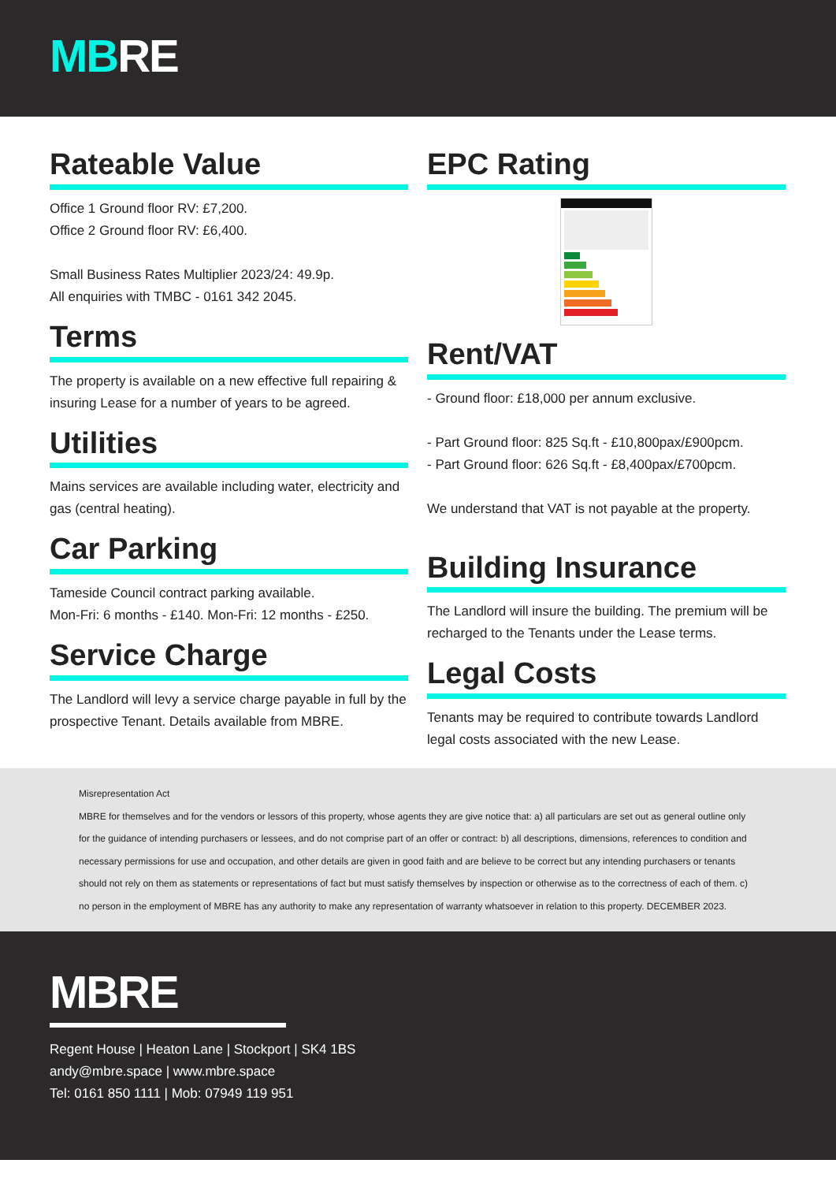MBRE
Rateable Value
Office 1 Ground floor RV: £7,200.
Office 2 Ground floor RV: £6,400.
Small Business Rates Multiplier 2023/24: 49.9p.
All enquiries with TMBC - 0161 342 2045.
Terms
The property is available on a new effective full repairing & insuring Lease for a number of years to be agreed.
Utilities
Mains services are available including water, electricity and gas (central heating).
Car Parking
Tameside Council contract parking available.
Mon-Fri: 6 months - £140. Mon-Fri: 12 months - £250.
Service Charge
The Landlord will levy a service charge payable in full by the prospective Tenant. Details available from MBRE.
EPC Rating
Rent/VAT
- Ground floor: £18,000 per annum exclusive.
- Part Ground floor: 825 Sq.ft - £10,800pax/£900pcm.
- Part Ground floor: 626 Sq.ft - £8,400pax/£700pcm.
We understand that VAT is not payable at the property.
Building Insurance
The Landlord will insure the building. The premium will be recharged to the Tenants under the Lease terms.
Legal Costs
Tenants may be required to contribute towards Landlord legal costs associated with the new Lease.
Misrepresentation Act
MBRE for themselves and for the vendors or lessors of this property, whose agents they are give notice that: a) all particulars are set out as general outline only for the guidance of intending purchasers or lessees, and do not comprise part of an offer or contract: b) all descriptions, dimensions, references to condition and necessary permissions for use and occupation, and other details are given in good faith and are believe to be correct but any intending purchasers or tenants should not rely on them as statements or representations of fact but must satisfy themselves by inspection or otherwise as to the correctness of each of them. c) no person in the employment of MBRE has any authority to make any representation of warranty whatsoever in relation to this property. DECEMBER 2023.
MBRE
Regent House | Heaton Lane | Stockport | SK4 1BS
andy@mbre.space | www.mbre.space
Tel: 0161 850 1111 | Mob: 07949 119 951